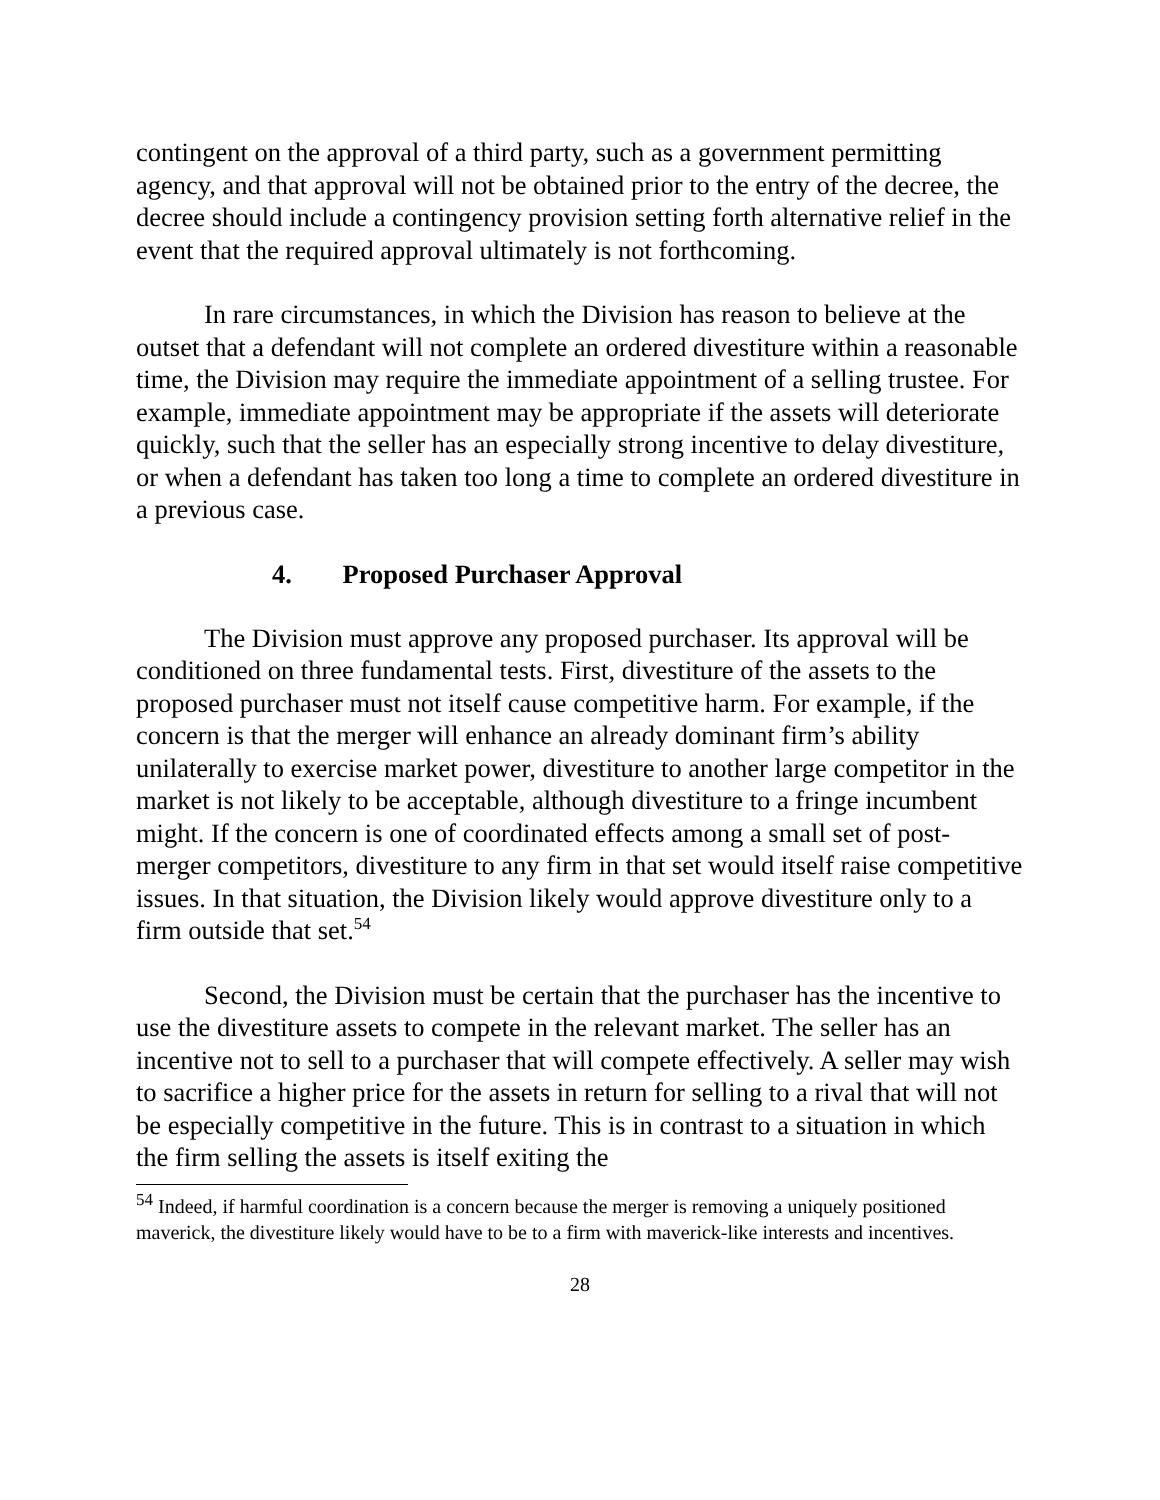contingent on the approval of a third party, such as a government permitting agency, and that approval will not be obtained prior to the entry of the decree, the decree should include a contingency provision setting forth alternative relief in the event that the required approval ultimately is not forthcoming.
In rare circumstances, in which the Division has reason to believe at the outset that a defendant will not complete an ordered divestiture within a reasonable time, the Division may require the immediate appointment of a selling trustee. For example, immediate appointment may be appropriate if the assets will deteriorate quickly, such that the seller has an especially strong incentive to delay divestiture, or when a defendant has taken too long a time to complete an ordered divestiture in a previous case.
4. Proposed Purchaser Approval
The Division must approve any proposed purchaser. Its approval will be conditioned on three fundamental tests. First, divestiture of the assets to the proposed purchaser must not itself cause competitive harm. For example, if the concern is that the merger will enhance an already dominant firm’s ability unilaterally to exercise market power, divestiture to another large competitor in the market is not likely to be acceptable, although divestiture to a fringe incumbent might. If the concern is one of coordinated effects among a small set of post-merger competitors, divestiture to any firm in that set would itself raise competitive issues. In that situation, the Division likely would approve divestiture only to a firm outside that set.<sup>54</sup>
Second, the Division must be certain that the purchaser has the incentive to use the divestiture assets to compete in the relevant market. The seller has an incentive not to sell to a purchaser that will compete effectively. A seller may wish to sacrifice a higher price for the assets in return for selling to a rival that will not be especially competitive in the future. This is in contrast to a situation in which the firm selling the assets is itself exiting the
<sup>54</sup> Indeed, if harmful coordination is a concern because the merger is removing a uniquely positioned maverick, the divestiture likely would have to be to a firm with maverick-like interests and incentives.
28